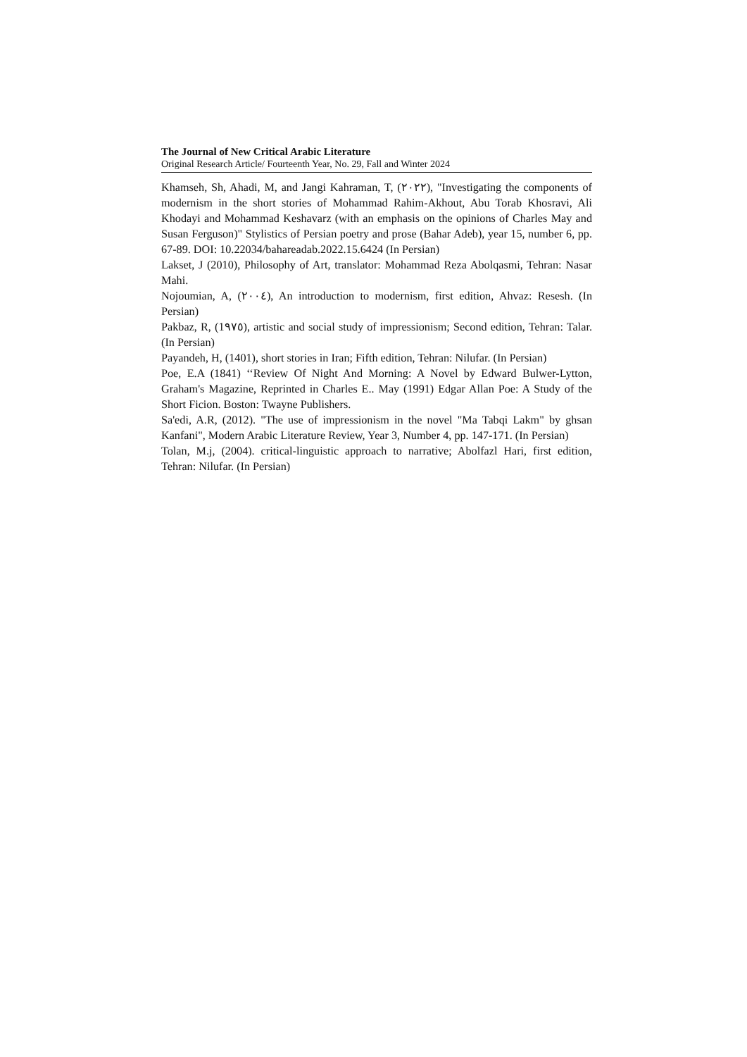The Journal of New Critical Arabic Literature
Original Research Article/ Fourteenth Year, No. 29, Fall and Winter 2024
Khamseh, Sh, Ahadi, M, and Jangi Kahraman, T, (٢٠٢٢), "Investigating the components of modernism in the short stories of Mohammad Rahim-Akhout, Abu Torab Khosravi, Ali Khodayi and Mohammad Keshavarz (with an emphasis on the opinions of Charles May and Susan Ferguson)" Stylistics of Persian poetry and prose (Bahar Adeb), year 15, number 6, pp. 67-89. DOI: 10.22034/bahareadab.2022.15.6424 (In Persian)
Lakset, J (2010), Philosophy of Art, translator: Mohammad Reza Abolqasmi, Tehran: Nasar Mahi.
Nojoumian, A, (٢٠٠٤), An introduction to modernism, first edition, Ahvaz: Resesh. (In Persian)
Pakbaz, R, (1٩٧٥), artistic and social study of impressionism; Second edition, Tehran: Talar. (In Persian)
Payandeh, H, (1401), short stories in Iran; Fifth edition, Tehran: Nilufar. (In Persian)
Poe, E.A (1841) ‘‘Review Of Night And Morning: A Novel by Edward Bulwer-Lytton, Graham's Magazine, Reprinted in Charles E.. May (1991) Edgar Allan Poe: A Study of the Short Ficion. Boston: Twayne Publishers.
Sa'edi, A.R, (2012). "The use of impressionism in the novel "Ma Tabqi Lakm" by ghsan Kanfani", Modern Arabic Literature Review, Year 3, Number 4, pp. 147-171. (In Persian)
Tolan, M.j, (2004). critical-linguistic approach to narrative; Abolfazl Hari, first edition, Tehran: Nilufar. (In Persian)